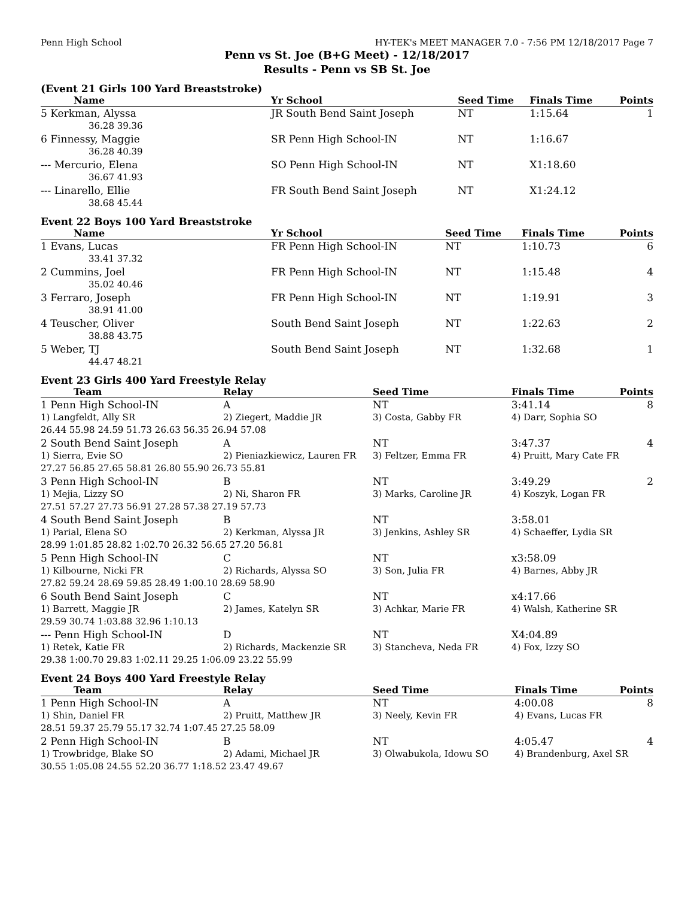Penn High School HY-TEK's MEET MANAGER 7.0 - 7:56 PM 12/18/2017 Page 7
Penn vs St. Joe (B+G Meet) - 12/18/2017
Results - Penn vs SB St. Joe
(Event 21 Girls 100 Yard Breaststroke)
| Name | Yr School | Seed Time | Finals Time | Points |
| --- | --- | --- | --- | --- |
| 5 Kerkman, Alyssa | JR South Bend Saint Joseph | NT | 1:15.64 | 1 |
| 36.28 39.36 | | | | |
| 6 Finnessy, Maggie | SR Penn High School-IN | NT | 1:16.67 | |
| 36.28 40.39 | | | | |
| --- Mercurio, Elena | SO Penn High School-IN | NT | X1:18.60 | |
| 36.67 41.93 | | | | |
| --- Linarello, Ellie | FR South Bend Saint Joseph | NT | X1:24.12 | |
| 38.68 45.44 | | | | |
Event 22 Boys 100 Yard Breaststroke
| Name | Yr School | Seed Time | Finals Time | Points |
| --- | --- | --- | --- | --- |
| 1 Evans, Lucas | FR Penn High School-IN | NT | 1:10.73 | 6 |
| 33.41 37.32 | | | | |
| 2 Cummins, Joel | FR Penn High School-IN | NT | 1:15.48 | 4 |
| 35.02 40.46 | | | | |
| 3 Ferraro, Joseph | FR Penn High School-IN | NT | 1:19.91 | 3 |
| 38.91 41.00 | | | | |
| 4 Teuscher, Oliver | South Bend Saint Joseph | NT | 1:22.63 | 2 |
| 38.88 43.75 | | | | |
| 5 Weber, TJ | South Bend Saint Joseph | NT | 1:32.68 | 1 |
| 44.47 48.21 | | | | |
Event 23 Girls 400 Yard Freestyle Relay
| Team | Relay | Seed Time | Finals Time | Points |
| --- | --- | --- | --- | --- |
| 1 Penn High School-IN | A | NT | 3:41.14 | 8 |
| 1) Langfeldt, Ally SR | 2) Ziegert, Maddie JR | 3) Costa, Gabby FR | 4) Darr, Sophia SO | |
| 26.44 55.98 24.59 51.73 26.63 56.35 26.94 57.08 | | | | |
| 2 South Bend Saint Joseph | A | NT | 3:47.37 | 4 |
| 1) Sierra, Evie SO | 2) Pieniazkiewicz, Lauren FR | 3) Feltzer, Emma FR | 4) Pruitt, Mary Cate FR | |
| 27.27 56.85 27.65 58.81 26.80 55.90 26.73 55.81 | | | | |
| 3 Penn High School-IN | B | NT | 3:49.29 | 2 |
| 1) Mejia, Lizzy SO | 2) Ni, Sharon FR | 3) Marks, Caroline JR | 4) Koszyk, Logan FR | |
| 27.51 57.27 27.73 56.91 27.28 57.38 27.19 57.73 | | | | |
| 4 South Bend Saint Joseph | B | NT | 3:58.01 | |
| 1) Parial, Elena SO | 2) Kerkman, Alyssa JR | 3) Jenkins, Ashley SR | 4) Schaeffer, Lydia SR | |
| 28.99 1:01.85 28.82 1:02.70 26.32 56.65 27.20 56.81 | | | | |
| 5 Penn High School-IN | C | NT | x3:58.09 | |
| 1) Kilbourne, Nicki FR | 2) Richards, Alyssa SO | 3) Son, Julia FR | 4) Barnes, Abby JR | |
| 27.82 59.24 28.69 59.85 28.49 1:00.10 28.69 58.90 | | | | |
| 6 South Bend Saint Joseph | C | NT | x4:17.66 | |
| 1) Barrett, Maggie JR | 2) James, Katelyn SR | 3) Achkar, Marie FR | 4) Walsh, Katherine SR | |
| 29.59 30.74 1:03.88 32.96 1:10.13 | | | | |
| --- Penn High School-IN | D | NT | X4:04.89 | |
| 1) Retek, Katie FR | 2) Richards, Mackenzie SR | 3) Stancheva, Neda FR | 4) Fox, Izzy SO | |
| 29.38 1:00.70 29.83 1:02.11 29.25 1:06.09 23.22 55.99 | | | | |
Event 24 Boys 400 Yard Freestyle Relay
| Team | Relay | Seed Time | Finals Time | Points |
| --- | --- | --- | --- | --- |
| 1 Penn High School-IN | A | NT | 4:00.08 | 8 |
| 1) Shin, Daniel FR | 2) Pruitt, Matthew JR | 3) Neely, Kevin FR | 4) Evans, Lucas FR | |
| 28.51 59.37 25.79 55.17 32.74 1:07.45 27.25 58.09 | | | | |
| 2 Penn High School-IN | B | NT | 4:05.47 | 4 |
| 1) Trowbridge, Blake SO | 2) Adami, Michael JR | 3) Olwabukola, Idowu SO | 4) Brandenburg, Axel SR | |
| 30.55 1:05.08 24.55 52.20 36.77 1:18.52 23.47 49.67 | | | | |